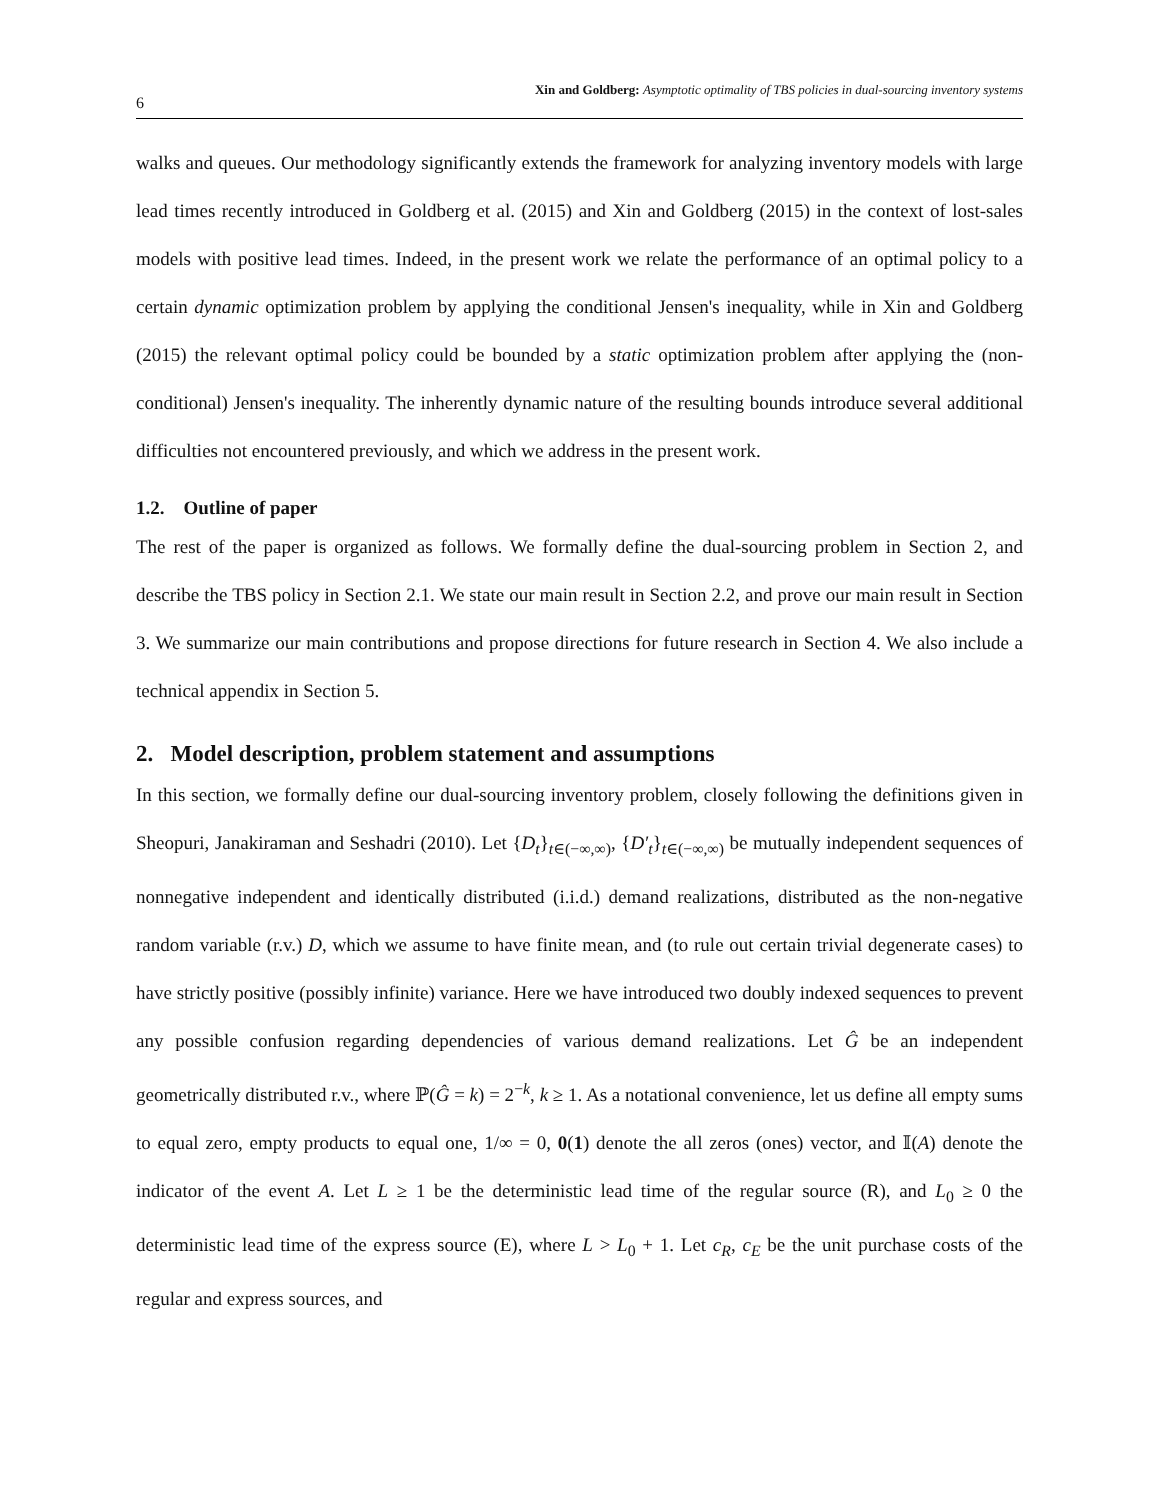6 Xin and Goldberg: Asymptotic optimality of TBS policies in dual-sourcing inventory systems
walks and queues. Our methodology significantly extends the framework for analyzing inventory models with large lead times recently introduced in Goldberg et al. (2015) and Xin and Goldberg (2015) in the context of lost-sales models with positive lead times. Indeed, in the present work we relate the performance of an optimal policy to a certain dynamic optimization problem by applying the conditional Jensen's inequality, while in Xin and Goldberg (2015) the relevant optimal policy could be bounded by a static optimization problem after applying the (non-conditional) Jensen's inequality. The inherently dynamic nature of the resulting bounds introduce several additional difficulties not encountered previously, and which we address in the present work.
1.2. Outline of paper
The rest of the paper is organized as follows. We formally define the dual-sourcing problem in Section 2, and describe the TBS policy in Section 2.1. We state our main result in Section 2.2, and prove our main result in Section 3. We summarize our main contributions and propose directions for future research in Section 4. We also include a technical appendix in Section 5.
2. Model description, problem statement and assumptions
In this section, we formally define our dual-sourcing inventory problem, closely following the definitions given in Sheopuri, Janakiraman and Seshadri (2010). Let {D<sub>t</sub>}<sub>t∈(−∞,∞)</sub>, {D′<sub>t</sub>}<sub>t∈(−∞,∞)</sub> be mutually independent sequences of nonnegative independent and identically distributed (i.i.d.) demand realizations, distributed as the non-negative random variable (r.v.) D, which we assume to have finite mean, and (to rule out certain trivial degenerate cases) to have strictly positive (possibly infinite) variance. Here we have introduced two doubly indexed sequences to prevent any possible confusion regarding dependencies of various demand realizations. Let Ĝ be an independent geometrically distributed r.v., where ℙ(Ĝ = k) = 2<sup>−k</sup>, k ≥ 1. As a notational convenience, let us define all empty sums to equal zero, empty products to equal one, 1/∞ = 0, 0(1) denote the all zeros (ones) vector, and 𝕀(A) denote the indicator of the event A. Let L ≥ 1 be the deterministic lead time of the regular source (R), and L<sub>0</sub> ≥ 0 the deterministic lead time of the express source (E), where L > L<sub>0</sub> + 1. Let c<sub>R</sub>, c<sub>E</sub> be the unit purchase costs of the regular and express sources, and